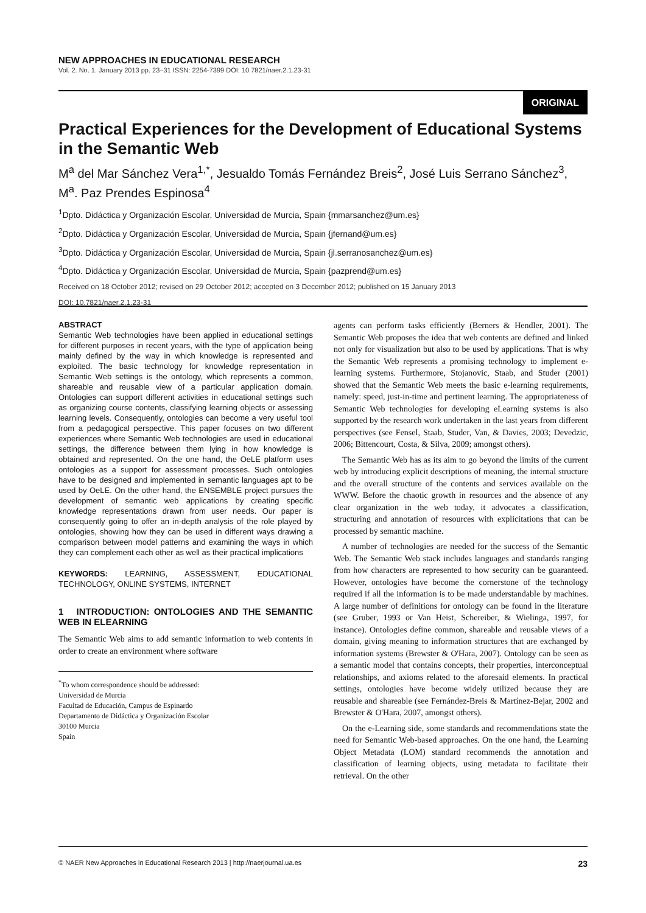NEW APPROACHES IN EDUCATIONAL RESEARCH
Vol. 2. No. 1. January 2013 pp. 23–31 ISSN: 2254-7399 DOI: 10.7821/naer.2.1.23-31
ORIGINAL
Practical Experiences for the Development of Educational Systems in the Semantic Web
M<sup>a</sup> del Mar Sánchez Vera<sup>1,*</sup>, Jesualdo Tomás Fernández Breis<sup>2</sup>, José Luis Serrano Sánchez<sup>3</sup>, M<sup>a</sup>. Paz Prendes Espinosa<sup>4</sup>
<sup>1</sup> Dpto. Didáctica y Organización Escolar, Universidad de Murcia, Spain {mmarsanchez@um.es}
<sup>2</sup> Dpto. Didáctica y Organización Escolar, Universidad de Murcia, Spain {jfernand@um.es}
<sup>3</sup> Dpto. Didáctica y Organización Escolar, Universidad de Murcia, Spain {jl.serranosanchez@um.es}
<sup>4</sup> Dpto. Didáctica y Organización Escolar, Universidad de Murcia, Spain {pazprend@um.es}
Received on 18 October 2012; revised on 29 October 2012; accepted on 3 December 2012; published on 15 January 2013
DOI: 10.7821/naer.2.1.23-31
ABSTRACT
Semantic Web technologies have been applied in educational settings for different purposes in recent years, with the type of application being mainly defined by the way in which knowledge is represented and exploited. The basic technology for knowledge representation in Semantic Web settings is the ontology, which represents a common, shareable and reusable view of a particular application domain. Ontologies can support different activities in educational settings such as organizing course contents, classifying learning objects or assessing learning levels. Consequently, ontologies can become a very useful tool from a pedagogical perspective. This paper focuses on two different experiences where Semantic Web technologies are used in educational settings, the difference between them lying in how knowledge is obtained and represented. On the one hand, the OeLE platform uses ontologies as a support for assessment processes. Such ontologies have to be designed and implemented in semantic languages apt to be used by OeLE. On the other hand, the ENSEMBLE project pursues the development of semantic web applications by creating specific knowledge representations drawn from user needs. Our paper is consequently going to offer an in-depth analysis of the role played by ontologies, showing how they can be used in different ways drawing a comparison between model patterns and examining the ways in which they can complement each other as well as their practical implications
KEYWORDS: LEARNING, ASSESSMENT, EDUCATIONAL TECHNOLOGY, ONLINE SYSTEMS, INTERNET
1 INTRODUCTION: ONTOLOGIES AND THE SEMANTIC WEB IN ELEARNING
The Semantic Web aims to add semantic information to web contents in order to create an environment where software
<sup>*</sup> To whom correspondence should be addressed:
Universidad de Murcia
Facultad de Educación, Campus de Espinardo
Departamento de Didáctica y Organización Escolar
30100 Murcia
Spain
agents can perform tasks efficiently (Berners & Hendler, 2001). The Semantic Web proposes the idea that web contents are defined and linked not only for visualization but also to be used by applications. That is why the Semantic Web represents a promising technology to implement e-learning systems. Furthermore, Stojanovic, Staab, and Studer (2001) showed that the Semantic Web meets the basic e-learning requirements, namely: speed, just-in-time and pertinent learning. The appropriateness of Semantic Web technologies for developing eLearning systems is also supported by the research work undertaken in the last years from different perspectives (see Fensel, Staab, Studer, Van, & Davies, 2003; Devedzic, 2006; Bittencourt, Costa, & Silva, 2009; amongst others).
The Semantic Web has as its aim to go beyond the limits of the current web by introducing explicit descriptions of meaning, the internal structure and the overall structure of the contents and services available on the WWW. Before the chaotic growth in resources and the absence of any clear organization in the web today, it advocates a classification, structuring and annotation of resources with explicitations that can be processed by semantic machine.
A number of technologies are needed for the success of the Semantic Web. The Semantic Web stack includes languages and standards ranging from how characters are represented to how security can be guaranteed. However, ontologies have become the cornerstone of the technology required if all the information is to be made understandable by machines. A large number of definitions for ontology can be found in the literature (see Gruber, 1993 or Van Heist, Schereiber, & Wielinga, 1997, for instance). Ontologies define common, shareable and reusable views of a domain, giving meaning to information structures that are exchanged by information systems (Brewster & O'Hara, 2007). Ontology can be seen as a semantic model that contains concepts, their properties, interconceptual relationships, and axioms related to the aforesaid elements. In practical settings, ontologies have become widely utilized because they are reusable and shareable (see Fernández-Breis & Martínez-Bejar, 2002 and Brewster & O'Hara, 2007, amongst others).
On the e-Learning side, some standards and recommendations state the need for Semantic Web-based approaches. On the one hand, the Learning Object Metadata (LOM) standard recommends the annotation and classification of learning objects, using metadata to facilitate their retrieval. On the other
© NAER New Approaches in Educational Research 2013 | http://naerjournal.ua.es 23